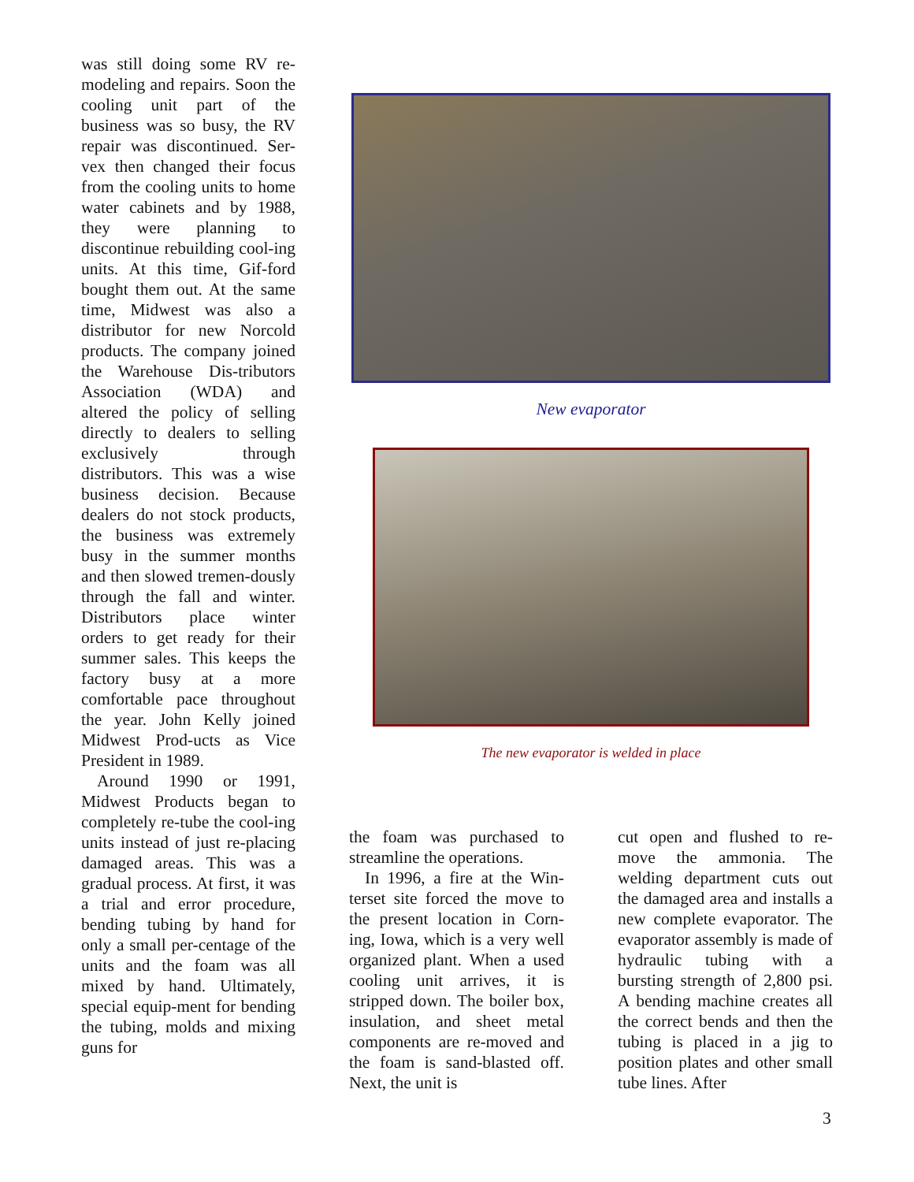was still doing some RV re-modeling and repairs. Soon the cooling unit part of the business was so busy, the RV repair was discontinued. Ser-vex then changed their focus from the cooling units to home water cabinets and by 1988, they were planning to discontinue rebuilding cool-ing units. At this time, Gif-ford bought them out. At the same time, Midwest was also a distributor for new Norcold products. The company joined the Warehouse Dis-tributors Association (WDA) and altered the policy of selling directly to dealers to selling exclusively through distributors. This was a wise business decision. Because dealers do not stock products, the business was extremely busy in the summer months and then slowed tremen-dously through the fall and winter. Distributors place winter orders to get ready for their summer sales. This keeps the factory busy at a more comfortable pace throughout the year. John Kelly joined Midwest Prod-ucts as Vice President in 1989.
Around 1990 or 1991, Midwest Products began to completely re-tube the cool-ing units instead of just re-placing damaged areas. This was a gradual process. At first, it was a trial and error procedure, bending tubing by hand for only a small per-centage of the units and the foam was all mixed by hand. Ultimately, special equip-ment for bending the tubing, molds and mixing guns for
New evaporator
The new evaporator is welded in place
the foam was purchased to streamline the operations.
In 1996, a fire at the Win-terset site forced the move to the present location in Corn-ing, Iowa, which is a very well organized plant. When a used cooling unit arrives, it is stripped down. The boiler box, insulation, and sheet metal components are re-moved and the foam is sand-blasted off. Next, the unit is
cut open and flushed to re-move the ammonia. The welding department cuts out the damaged area and installs a new complete evaporator. The evaporator assembly is made of hydraulic tubing with a bursting strength of 2,800 psi. A bending machine creates all the correct bends and then the tubing is placed in a jig to position plates and other small tube lines. After
3